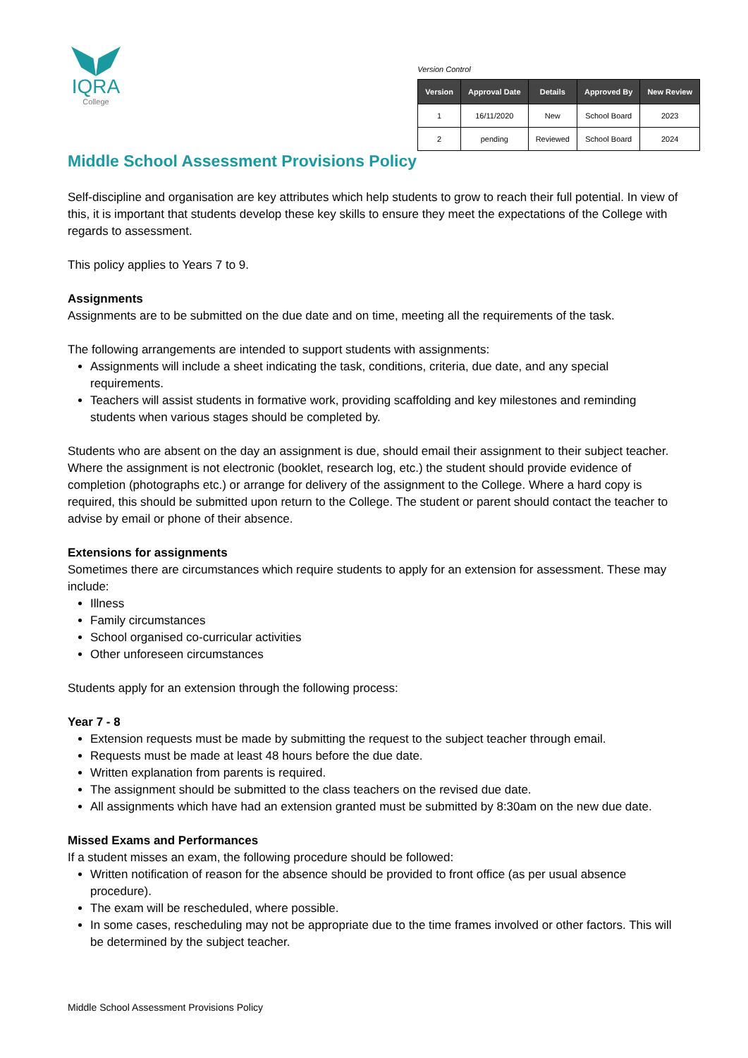IQRA
College
Version Control
| Version | Approval Date | Details | Approved By | New Review |
| --- | --- | --- | --- | --- |
| 1 | 16/11/2020 | New | School Board | 2023 |
| 2 | pending | Reviewed | School Board | 2024 |
Middle School Assessment Provisions Policy
Self-discipline and organisation are key attributes which help students to grow to reach their full potential. In view of this, it is important that students develop these key skills to ensure they meet the expectations of the College with regards to assessment.
This policy applies to Years 7 to 9.
Assignments
Assignments are to be submitted on the due date and on time, meeting all the requirements of the task.
The following arrangements are intended to support students with assignments:
Assignments will include a sheet indicating the task, conditions, criteria, due date, and any special requirements.
Teachers will assist students in formative work, providing scaffolding and key milestones and reminding students when various stages should be completed by.
Students who are absent on the day an assignment is due, should email their assignment to their subject teacher. Where the assignment is not electronic (booklet, research log, etc.) the student should provide evidence of completion (photographs etc.) or arrange for delivery of the assignment to the College. Where a hard copy is required, this should be submitted upon return to the College. The student or parent should contact the teacher to advise by email or phone of their absence.
Extensions for assignments
Sometimes there are circumstances which require students to apply for an extension for assessment. These may include:
Illness
Family circumstances
School organised co-curricular activities
Other unforeseen circumstances
Students apply for an extension through the following process:
Year 7 - 8
Extension requests must be made by submitting the request to the subject teacher through email.
Requests must be made at least 48 hours before the due date.
Written explanation from parents is required.
The assignment should be submitted to the class teachers on the revised due date.
All assignments which have had an extension granted must be submitted by 8:30am on the new due date.
Missed Exams and Performances
If a student misses an exam, the following procedure should be followed:
Written notification of reason for the absence should be provided to front office (as per usual absence procedure).
The exam will be rescheduled, where possible.
In some cases, rescheduling may not be appropriate due to the time frames involved or other factors. This will be determined by the subject teacher.
Middle School Assessment Provisions Policy